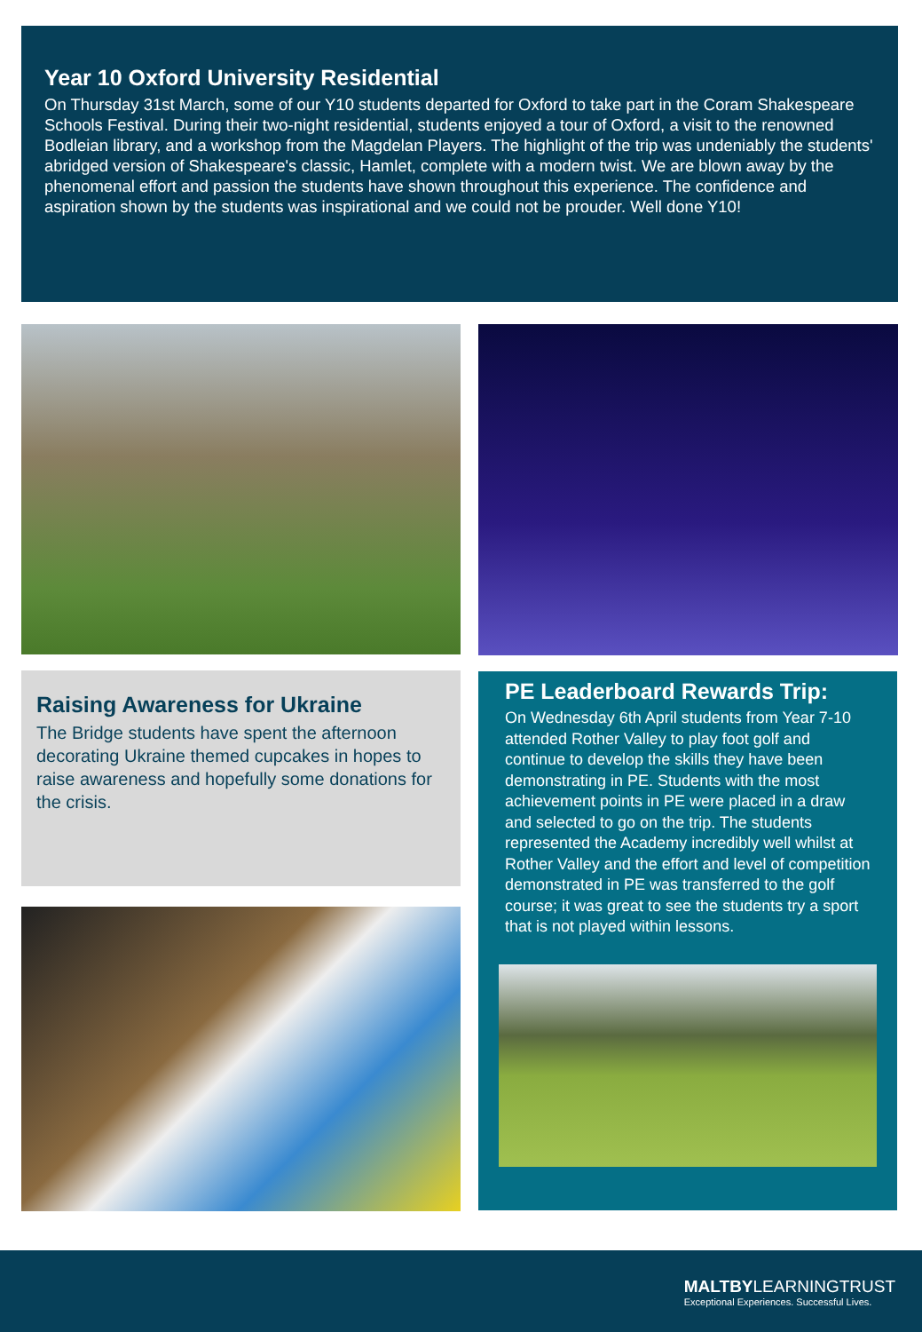Year 10 Oxford University Residential
On Thursday 31st March, some of our Y10 students departed for Oxford to take part in the Coram Shakespeare Schools Festival. During their two-night residential, students enjoyed a tour of Oxford, a visit to the renowned Bodleian library, and a workshop from the Magdelan Players. The highlight of the trip was undeniably the students' abridged version of Shakespeare's classic, Hamlet, complete with a modern twist. We are blown away by the phenomenal effort and passion the students have shown throughout this experience. The confidence and aspiration shown by the students was inspirational and we could not be prouder. Well done Y10!
Raising Awareness for Ukraine
The Bridge students have spent the afternoon decorating Ukraine themed cupcakes in hopes to raise awareness and hopefully some donations for the crisis.
PE Leaderboard Rewards Trip:
On Wednesday 6th April students from Year 7-10 attended Rother Valley to play foot golf and continue to develop the skills they have been demonstrating in PE. Students with the most achievement points in PE were placed in a draw and selected to go on the trip. The students represented the Academy incredibly well whilst at Rother Valley and the effort and level of competition demonstrated in PE was transferred to the golf course; it was great to see the students try a sport that is not played within lessons.
MALTBYLEARNINGTRUST
Exceptional Experiences. Successful Lives.